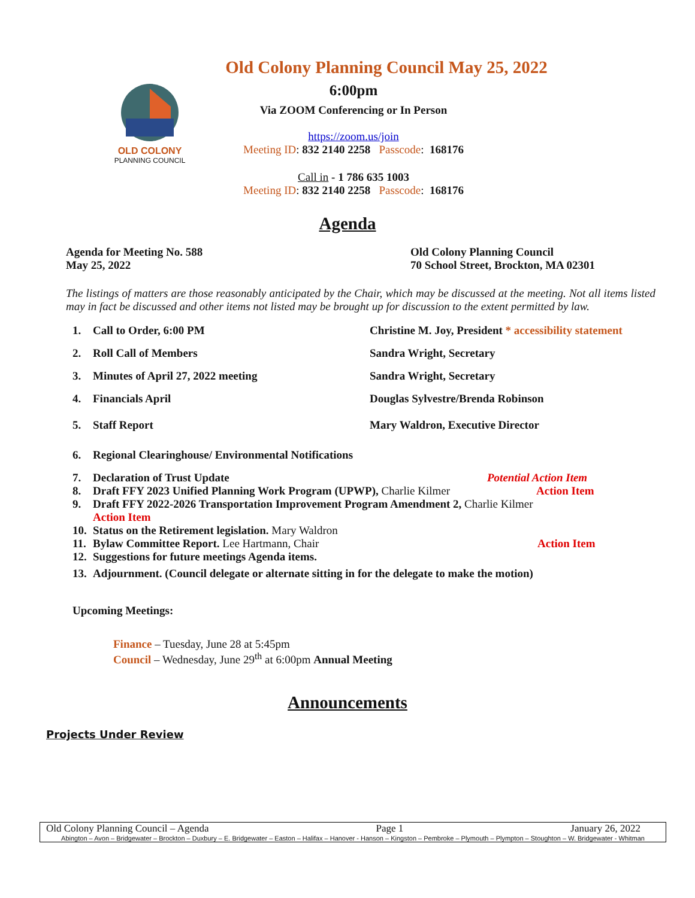OLD COLONY
PLANNING COUNCIL
Old Colony Planning Council May 25, 2022
6:00pm
Via ZOOM Conferencing or In Person
https://zoom.us/join
Meeting ID: 832 2140 2258 Passcode: 168176
Call in - 1 786 635 1003
Meeting ID: 832 2140 2258 Passcode: 168176
Agenda
Agenda for Meeting No. 588
May 25, 2022
Old Colony Planning Council
70 School Street, Brockton, MA 02301
The listings of matters are those reasonably anticipated by the Chair, which may be discussed at the meeting. Not all items listed may in fact be discussed and other items not listed may be brought up for discussion to the extent permitted by law.
1. Call to Order, 6:00 PM Christine M. Joy, President * accessibility statement
2. Roll Call of Members Sandra Wright, Secretary
3. Minutes of April 27, 2022 meeting Sandra Wright, Secretary
4. Financials April Douglas Sylvestre/Brenda Robinson
5. Staff Report Mary Waldron, Executive Director
6. Regional Clearinghouse/ Environmental Notifications
7. Declaration of Trust Update Potential Action Item
8. Draft FFY 2023 Unified Planning Work Program (UPWP), Charlie Kilmer Action Item
9. Draft FFY 2022-2026 Transportation Improvement Program Amendment 2, Charlie Kilmer
Action Item
10. Status on the Retirement legislation. Mary Waldron
11. Bylaw Committee Report. Lee Hartmann, Chair Action Item
12. Suggestions for future meetings Agenda items.
13. Adjournment. (Council delegate or alternate sitting in for the delegate to make the motion)
Upcoming Meetings:
Finance – Tuesday, June 28 at 5:45pm
Council – Wednesday, June 29<sup>th</sup> at 6:00pm Annual Meeting
Announcements
Projects Under Review
Old Colony Planning Council – Agenda Page 1 January 26, 2022
Abington – Avon – Bridgewater – Brockton – Duxbury – E. Bridgewater – Easton – Halifax – Hanover - Hanson – Kingston – Pembroke – Plymouth – Plympton – Stoughton – W. Bridgewater - Whitman